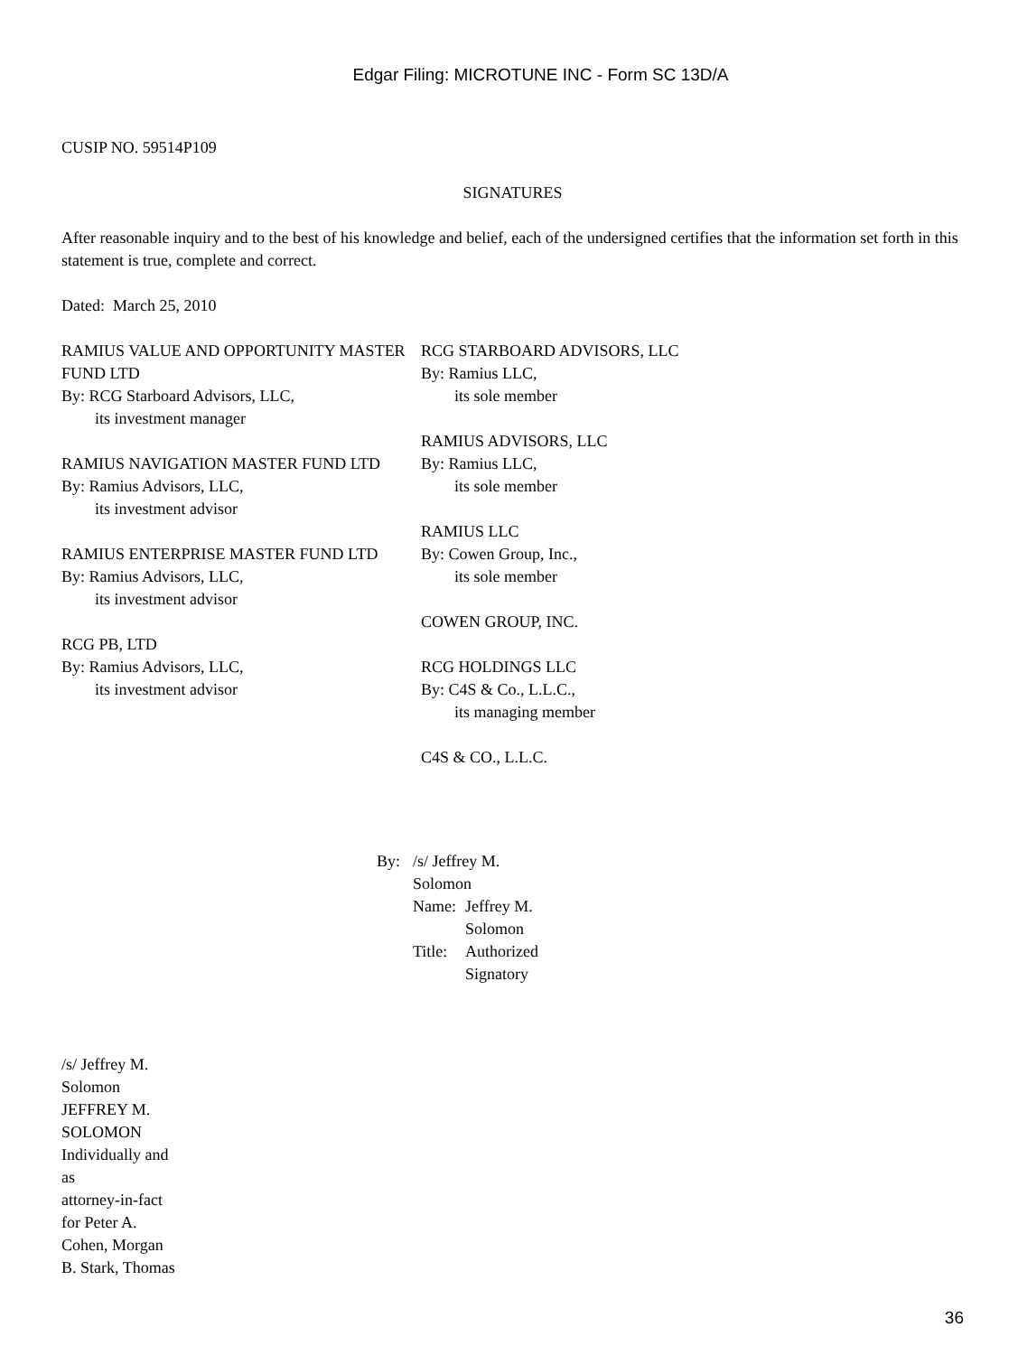Edgar Filing: MICROTUNE INC - Form SC 13D/A
CUSIP NO. 59514P109
SIGNATURES
After reasonable inquiry and to the best of his knowledge and belief, each of the undersigned certifies that the information set forth in this statement is true, complete and correct.
Dated: March 25, 2010
RAMIUS VALUE AND OPPORTUNITY MASTER FUND LTD
By: RCG Starboard Advisors, LLC,
its investment manager
RAMIUS NAVIGATION MASTER FUND LTD
By: Ramius Advisors, LLC,
its investment advisor
RAMIUS ENTERPRISE MASTER FUND LTD
By: Ramius Advisors, LLC,
its investment advisor
RCG PB, LTD
By: Ramius Advisors, LLC,
its investment advisor
RCG STARBOARD ADVISORS, LLC
By: Ramius LLC,
its sole member
RAMIUS ADVISORS, LLC
By: Ramius LLC,
its sole member
RAMIUS LLC
By: Cowen Group, Inc.,
its sole member
COWEN GROUP, INC.
RCG HOLDINGS LLC
By: C4S & Co., L.L.C.,
its managing member
C4S & CO., L.L.C.
By: /s/ Jeffrey M.
Solomon
Name: Jeffrey M.
Solomon
Title:
Authorized
Signatory
/s/ Jeffrey M.
Solomon
JEFFREY M.
SOLOMON
Individually and
as
attorney-in-fact
for Peter A.
Cohen, Morgan
B. Stark, Thomas
36